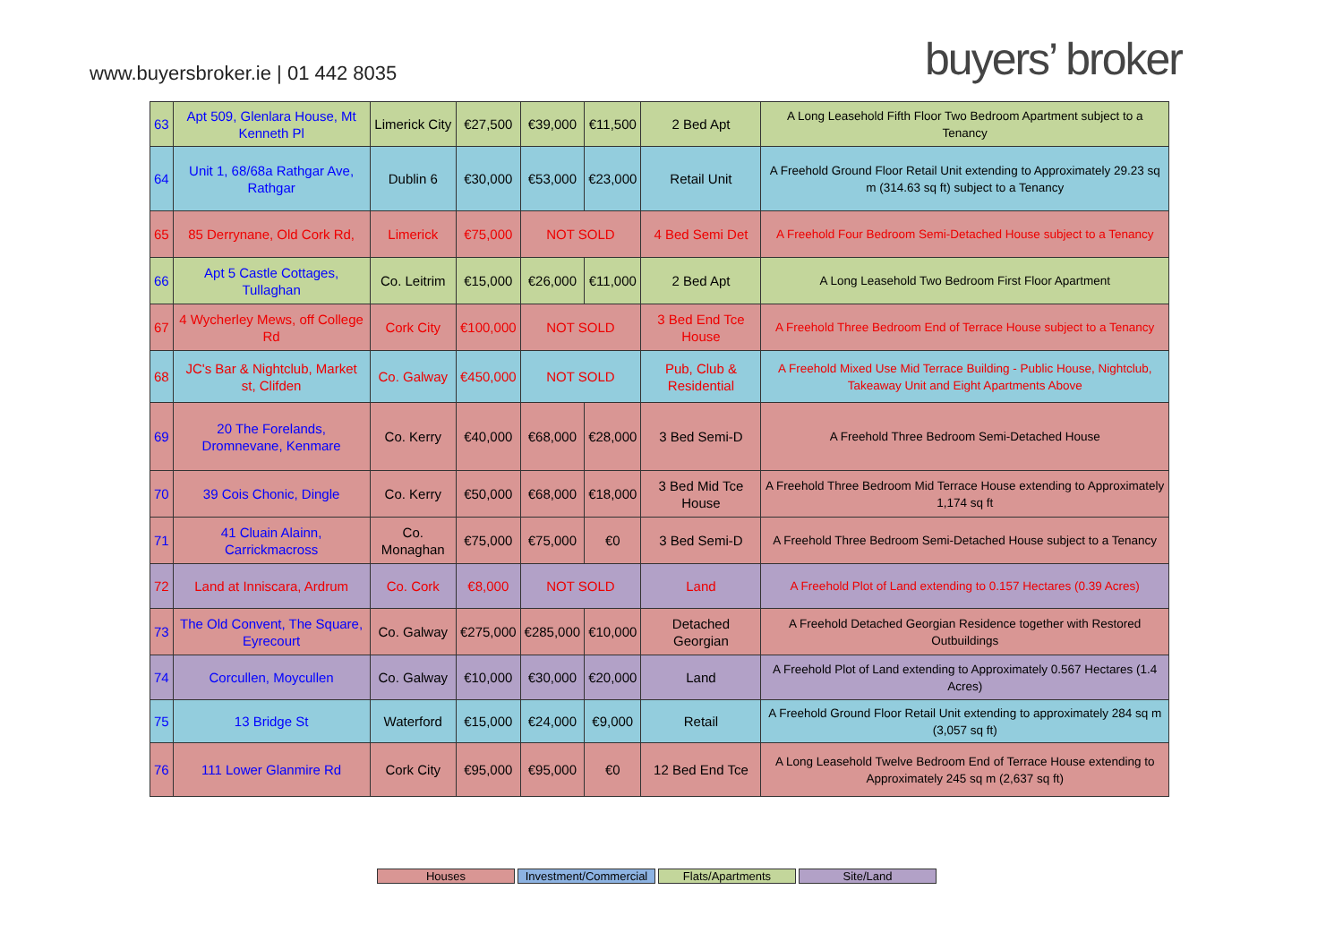www.buyersbroker.ie | 01 442 8035
buyers’ broker
| 63 | Apt 509, Glenlara House, Mt Kenneth Pl | Limerick City | €27,500 | €39,000 | €11,500 | 2 Bed Apt | A Long Leasehold Fifth Floor Two Bedroom Apartment subject to a Tenancy |
| 64 | Unit 1, 68/68a Rathgar Ave, Rathgar | Dublin 6 | €30,000 | €53,000 | €23,000 | Retail Unit | A Freehold Ground Floor Retail Unit extending to Approximately 29.23 sq m (314.63 sq ft) subject to a Tenancy |
| 65 | 85 Derrynane, Old Cork Rd, | Limerick | €75,000 | NOT SOLD | | 4 Bed Semi Det | A Freehold Four Bedroom Semi-Detached House subject to a Tenancy |
| 66 | Apt 5 Castle Cottages, Tullaghan | Co. Leitrim | €15,000 | €26,000 | €11,000 | 2 Bed Apt | A Long Leasehold Two Bedroom First Floor Apartment |
| 67 | 4 Wycherley Mews, off College Rd | Cork City | €100,000 | NOT SOLD | | 3 Bed End Tce House | A Freehold Three Bedroom End of Terrace House subject to a Tenancy |
| 68 | JC's Bar & Nightclub, Market st, Clifden | Co. Galway | €450,000 | NOT SOLD | | Pub, Club & Residential | A Freehold Mixed Use Mid Terrace Building - Public House, Nightclub, Takeaway Unit and Eight Apartments Above |
| 69 | 20 The Forelands, Dromnevane, Kenmare | Co. Kerry | €40,000 | €68,000 | €28,000 | 3 Bed Semi-D | A Freehold Three Bedroom Semi-Detached House |
| 70 | 39 Cois Chonic, Dingle | Co. Kerry | €50,000 | €68,000 | €18,000 | 3 Bed Mid Tce House | A Freehold Three Bedroom Mid Terrace House extending to Approximately 1,174 sq ft |
| 71 | 41 Cluain Alainn, Carrickmacross | Co. Monaghan | €75,000 | €75,000 | €0 | 3 Bed Semi-D | A Freehold Three Bedroom Semi-Detached House subject to a Tenancy |
| 72 | Land at Inniscara, Ardrum | Co. Cork | €8,000 | NOT SOLD | | Land | A Freehold Plot of Land extending to 0.157 Hectares (0.39 Acres) |
| 73 | The Old Convent, The Square, Eyrecourt | Co. Galway | €275,000 | €285,000 | €10,000 | Detached Georgian | A Freehold Detached Georgian Residence together with Restored Outbuildings |
| 74 | Corcullen, Moycullen | Co. Galway | €10,000 | €30,000 | €20,000 | Land | A Freehold Plot of Land extending to Approximately 0.567 Hectares (1.4 Acres) |
| 75 | 13 Bridge St | Waterford | €15,000 | €24,000 | €9,000 | Retail | A Freehold Ground Floor Retail Unit extending to approximately 284 sq m (3,057 sq ft) |
| 76 | 111 Lower Glanmire Rd | Cork City | €95,000 | €95,000 | €0 | 12 Bed End Tce | A Long Leasehold Twelve Bedroom End of Terrace House extending to Approximately 245 sq m (2,637 sq ft) |
Houses Investment/Commercial
Flats/Apartments Site/Land